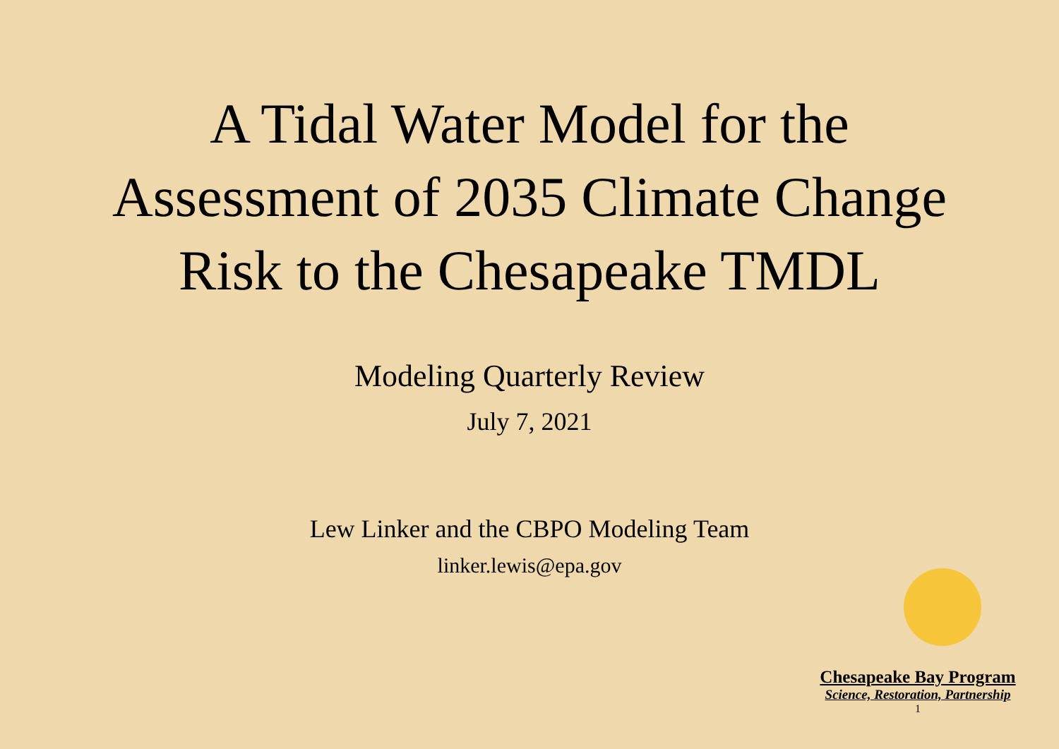A Tidal Water Model for the
Assessment of 2035 Climate Change
Risk to the Chesapeake TMDL
Modeling Quarterly Review
July 7, 2021
Lew Linker and the CBPO Modeling Team
linker.lewis@epa.gov
Chesapeake Bay Program
Science, Restoration, Partnership
1